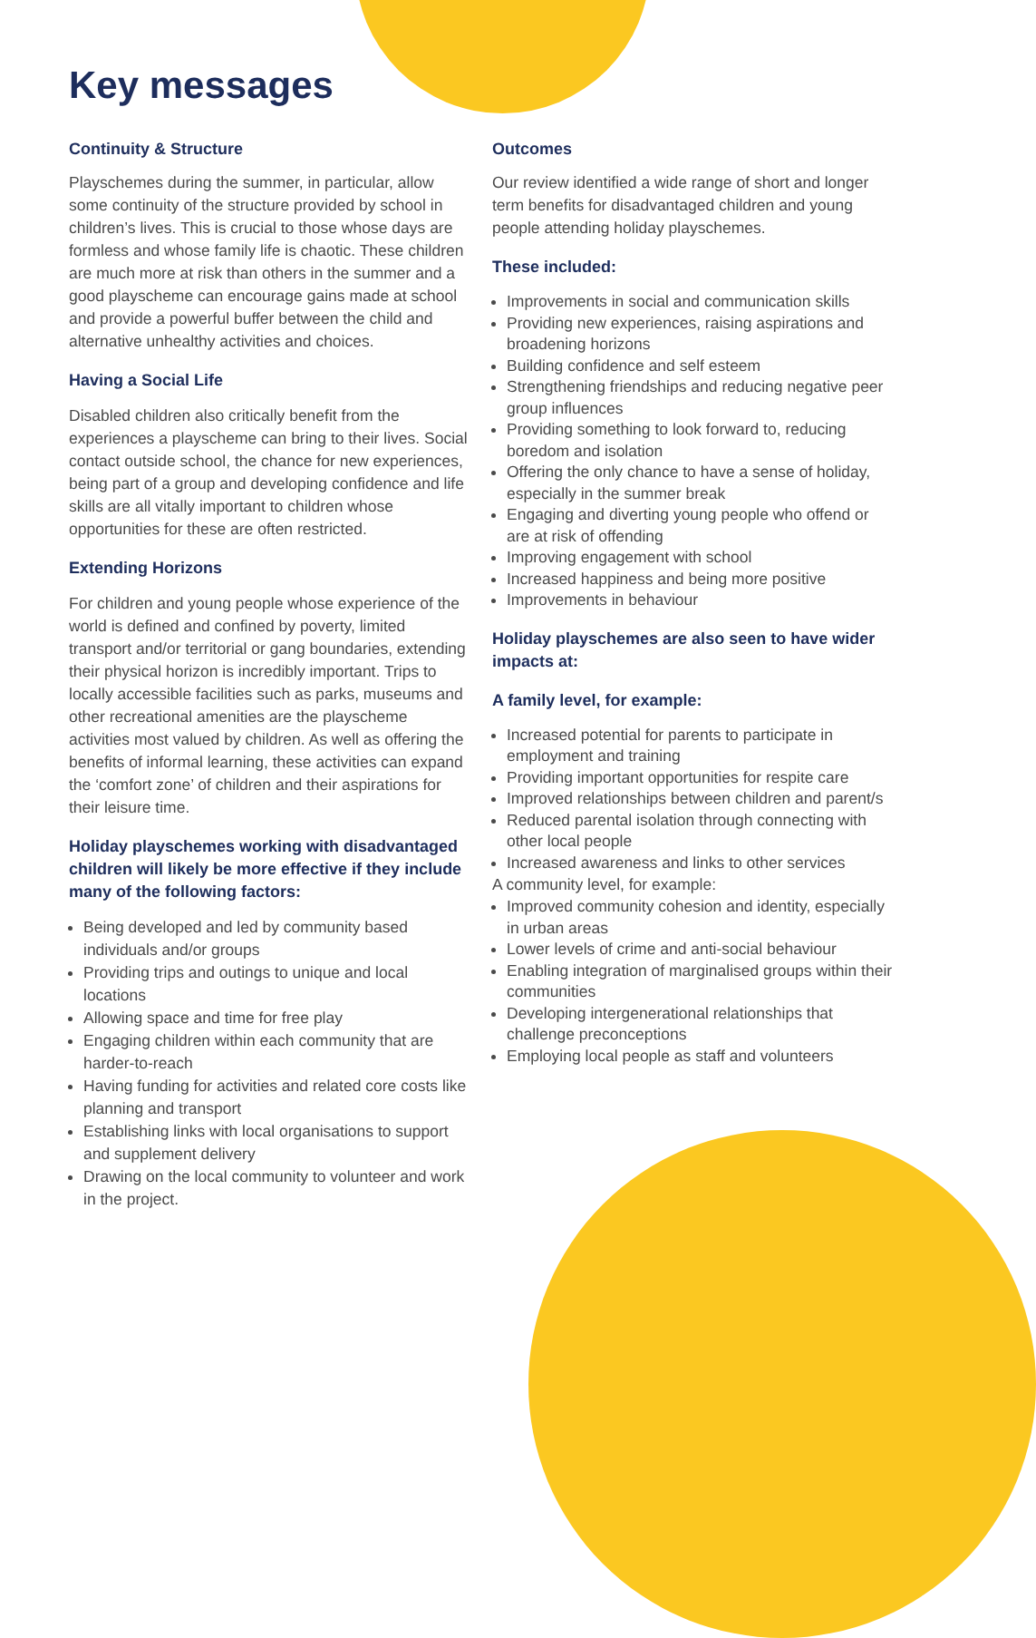Key messages
Continuity & Structure
Playschemes during the summer, in particular, allow some continuity of the structure provided by school in children’s lives. This is crucial to those whose days are formless and whose family life is chaotic. These children are much more at risk than others in the summer and a good playscheme can encourage gains made at school and provide a powerful buffer between the child and alternative unhealthy activities and choices.
Having a Social Life
Disabled children also critically benefit from the experiences a playscheme can bring to their lives. Social contact outside school, the chance for new experiences, being part of a group and developing confidence and life skills are all vitally important to children whose opportunities for these are often restricted.
Extending Horizons
For children and young people whose experience of the world is defined and confined by poverty, limited transport and/or territorial or gang boundaries, extending their physical horizon is incredibly important. Trips to locally accessible facilities such as parks, museums and other recreational amenities are the playscheme activities most valued by children. As well as offering the benefits of informal learning, these activities can expand the ‘comfort zone’ of children and their aspirations for their leisure time.
Holiday playschemes working with disadvantaged children will likely be more effective if they include many of the following factors:
Being developed and led by community based individuals and/or groups
Providing trips and outings to unique and local locations
Allowing space and time for free play
Engaging children within each community that are harder-to-reach
Having funding for activities and related core costs like planning and transport
Establishing links with local organisations to support and supplement delivery
Drawing on the local community to volunteer and work in the project.
Outcomes
Our review identified a wide range of short and longer term benefits for disadvantaged children and young people attending holiday playschemes.
These included:
Improvements in social and communication skills
Providing new experiences, raising aspirations and broadening horizons
Building confidence and self esteem
Strengthening friendships and reducing negative peer group influences
Providing something to look forward to, reducing boredom and isolation
Offering the only chance to have a sense of holiday, especially in the summer break
Engaging and diverting young people who offend or are at risk of offending
Improving engagement with school
Increased happiness and being more positive
Improvements in behaviour
Holiday playschemes are also seen to have wider impacts at:
A family level, for example:
Increased potential for parents to participate in employment and training
Providing important opportunities for respite care
Improved relationships between children and parent/s
Reduced parental isolation through connecting with other local people
Increased awareness and links to other services
A community level, for example:
Improved community cohesion and identity, especially in urban areas
Lower levels of crime and anti-social behaviour
Enabling integration of marginalised groups within their communities
Developing intergenerational relationships that challenge preconceptions
Employing local people as staff and volunteers